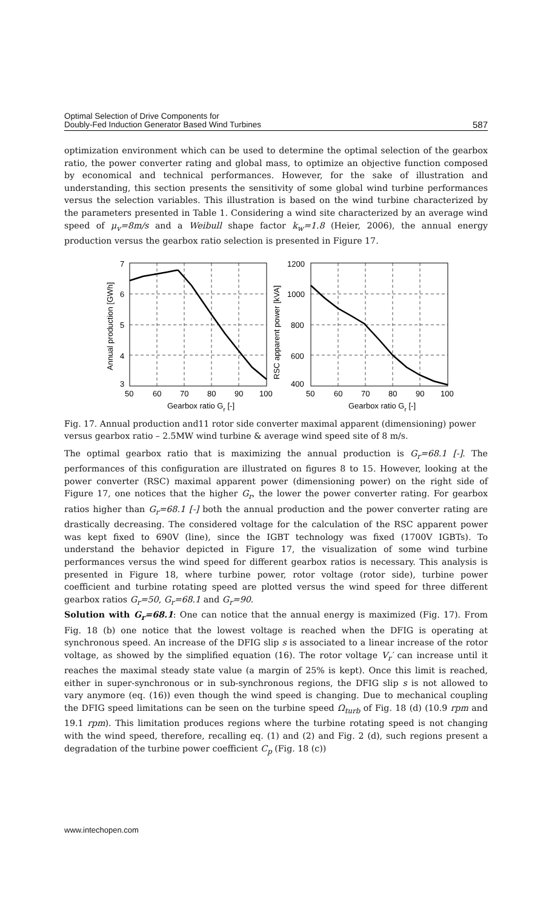Optimal Selection of Drive Components for
Doubly-Fed Induction Generator Based Wind Turbines
587
optimization environment which can be used to determine the optimal selection of the gearbox ratio, the power converter rating and global mass, to optimize an objective function composed by economical and technical performances. However, for the sake of illustration and understanding, this section presents the sensitivity of some global wind turbine performances versus the selection variables. This illustration is based on the wind turbine characterized by the parameters presented in Table 1. Considering a wind site characterized by an average wind speed of μ<sub>v</sub>=8m/s and a Weibull shape factor k<sub>w</sub>=1.8 (Heier, 2006), the annual energy production versus the gearbox ratio selection is presented in Figure 17.
7
6
5
4
3
50
60
70
80
90
100
Gearbox ratio Gr [-]
Annual production [GWh]
1200
1000
800
600
400
50
60
70
80
90
100
Gearbox ratio Gr [-]
RSC apparent power [kVA]
Fig. 17. Annual production and11 rotor side converter maximal apparent (dimensioning) power versus gearbox ratio – 2.5MW wind turbine & average wind speed site of 8 m/s.
The optimal gearbox ratio that is maximizing the annual production is G<sub>r</sub>=68.1 [-]. The performances of this configuration are illustrated on figures 8 to 15. However, looking at the power converter (RSC) maximal apparent power (dimensioning power) on the right side of Figure 17, one notices that the higher G<sub>r</sub>, the lower the power converter rating. For gearbox ratios higher than G<sub>r</sub>=68.1 [-] both the annual production and the power converter rating are drastically decreasing. The considered voltage for the calculation of the RSC apparent power was kept fixed to 690V (line), since the IGBT technology was fixed (1700V IGBTs). To understand the behavior depicted in Figure 17, the visualization of some wind turbine performances versus the wind speed for different gearbox ratios is necessary. This analysis is presented in Figure 18, where turbine power, rotor voltage (rotor side), turbine power coefficient and turbine rotating speed are plotted versus the wind speed for three different gearbox ratios G<sub>r</sub>=50, G<sub>r</sub>=68.1 and G<sub>r</sub>=90.
Solution with G<sub>r</sub>=68.1: One can notice that the annual energy is maximized (Fig. 17). From Fig. 18 (b) one notice that the lowest voltage is reached when the DFIG is operating at synchronous speed. An increase of the DFIG slip s is associated to a linear increase of the rotor voltage, as showed by the simplified equation (16). The rotor voltage V<sub>r</sub>′ can increase until it reaches the maximal steady state value (a margin of 25% is kept). Once this limit is reached, either in super-synchronous or in sub-synchronous regions, the DFIG slip s is not allowed to vary anymore (eq. (16)) even though the wind speed is changing. Due to mechanical coupling the DFIG speed limitations can be seen on the turbine speed Ω<sub>turb</sub> of Fig. 18 (d) (10.9 rpm and 19.1 rpm). This limitation produces regions where the turbine rotating speed is not changing with the wind speed, therefore, recalling eq. (1) and (2) and Fig. 2 (d), such regions present a degradation of the turbine power coefficient C<sub>p</sub> (Fig. 18 (c))
www.intechopen.com